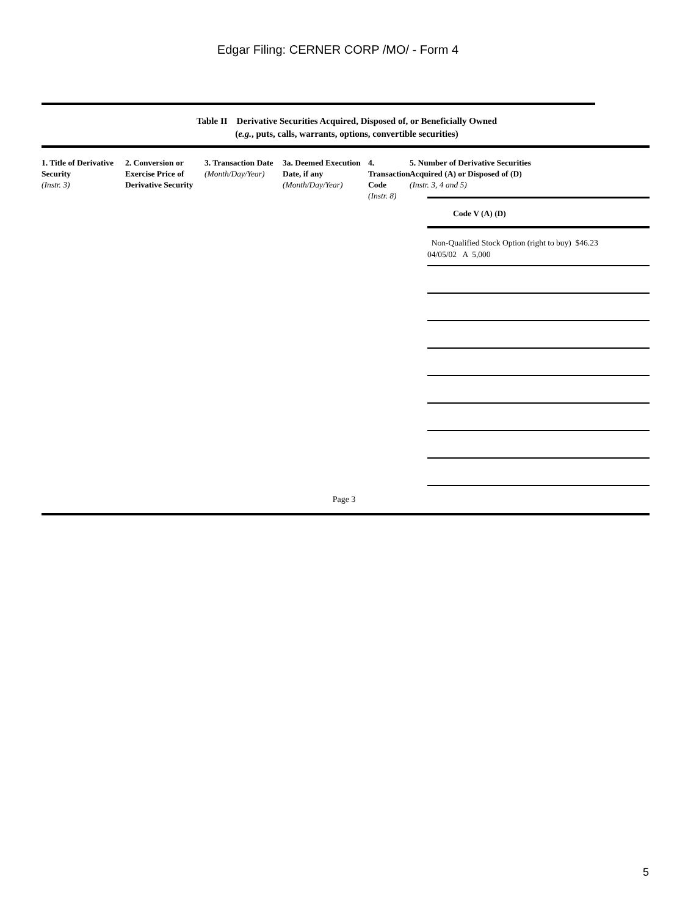Edgar Filing: CERNER CORP /MO/ - Form 4
Table II Derivative Securities Acquired, Disposed of, or Beneficially Owned
(e.g., puts, calls, warrants, options, convertible securities)
1. Title of Derivative Security
(Instr. 3)
2. Conversion or Exercise Price of Derivative Security
3. Transaction Date
(Month/Day/Year)
3a. Deemed Execution Date, if any
(Month/Day/Year)
4. Transaction Code
(Instr. 8)
5. Number of Derivative Securities Acquired (A) or Disposed of (D)
(Instr. 3, 4 and 5)
Code V (A) (D)
Non-Qualified Stock Option (right to buy) $46.23
04/05/02 A 5,000
Page 3
5